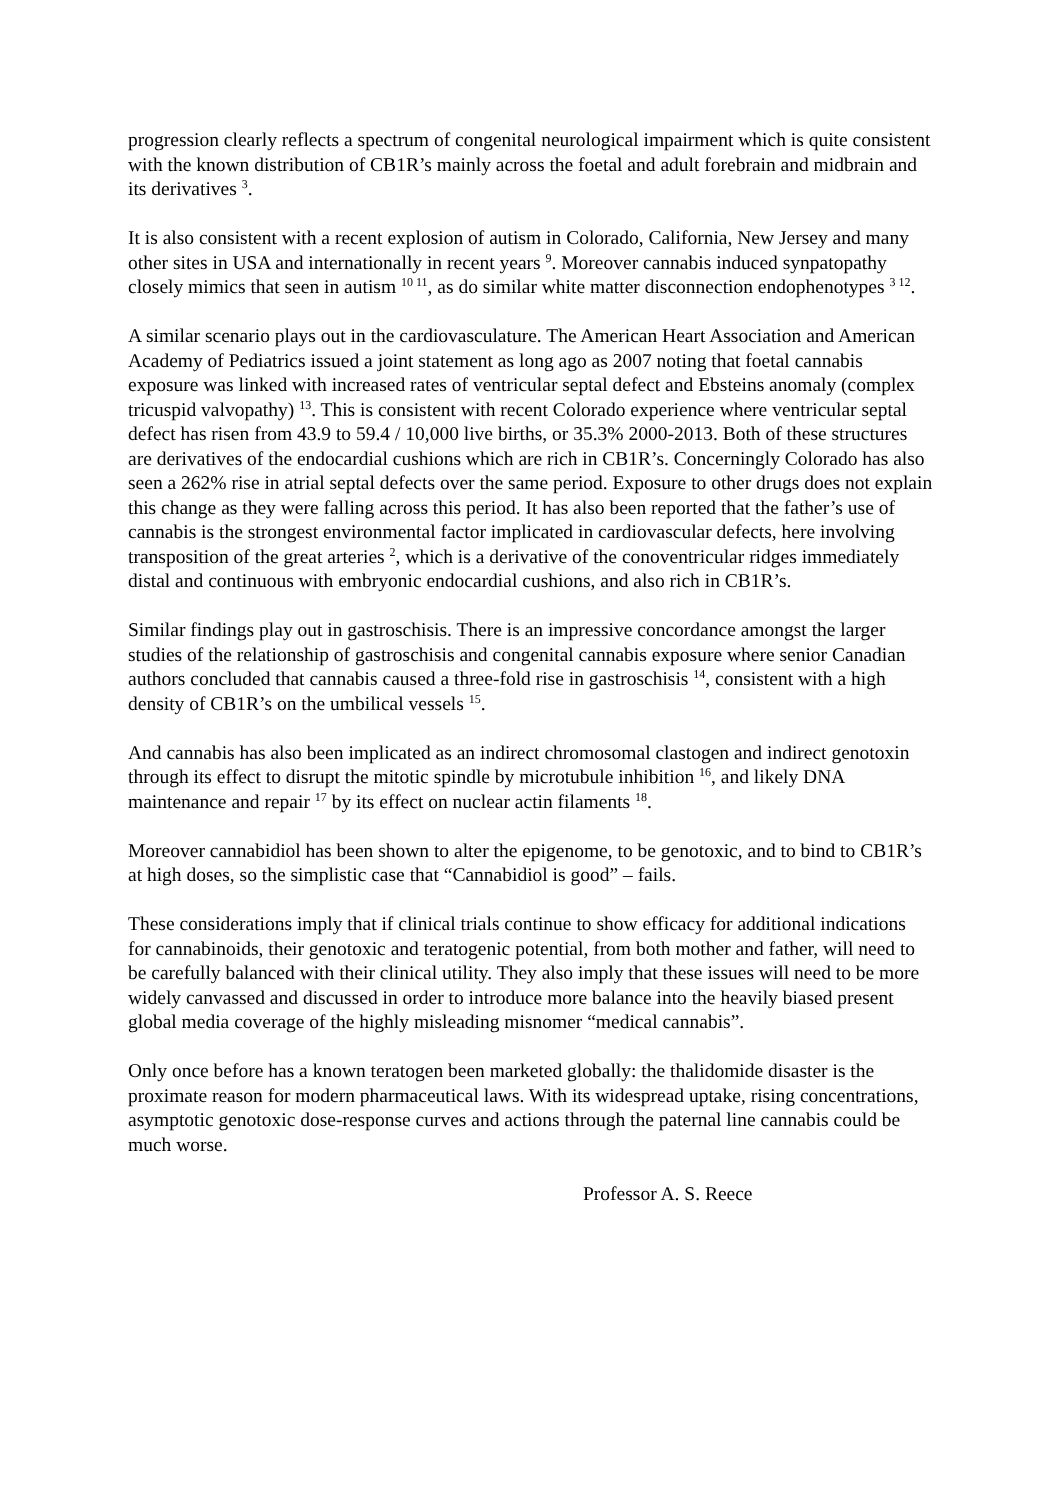progression clearly reflects a spectrum of congenital neurological impairment which is quite consistent with the known distribution of CB1R’s mainly across the foetal and adult forebrain and midbrain and its derivatives <sup>3</sup>.
It is also consistent with a recent explosion of autism in Colorado, California, New Jersey and many other sites in USA and internationally in recent years <sup>9</sup>. Moreover cannabis induced synpatopathy closely mimics that seen in autism <sup>10 11</sup>, as do similar white matter disconnection endophenotypes <sup>3 12</sup>.
A similar scenario plays out in the cardiovasculature. The American Heart Association and American Academy of Pediatrics issued a joint statement as long ago as 2007 noting that foetal cannabis exposure was linked with increased rates of ventricular septal defect and Ebsteins anomaly (complex tricuspid valvopathy) <sup>13</sup>. This is consistent with recent Colorado experience where ventricular septal defect has risen from 43.9 to 59.4 / 10,000 live births, or 35.3% 2000-2013. Both of these structures are derivatives of the endocardial cushions which are rich in CB1R’s. Concerningly Colorado has also seen a 262% rise in atrial septal defects over the same period. Exposure to other drugs does not explain this change as they were falling across this period. It has also been reported that the father’s use of cannabis is the strongest environmental factor implicated in cardiovascular defects, here involving transposition of the great arteries <sup>2</sup>, which is a derivative of the conoventricular ridges immediately distal and continuous with embryonic endocardial cushions, and also rich in CB1R’s.
Similar findings play out in gastroschisis. There is an impressive concordance amongst the larger studies of the relationship of gastroschisis and congenital cannabis exposure where senior Canadian authors concluded that cannabis caused a three-fold rise in gastroschisis <sup>14</sup>, consistent with a high density of CB1R’s on the umbilical vessels <sup>15</sup>.
And cannabis has also been implicated as an indirect chromosomal clastogen and indirect genotoxin through its effect to disrupt the mitotic spindle by microtubule inhibition <sup>16</sup>, and likely DNA maintenance and repair <sup>17</sup> by its effect on nuclear actin filaments <sup>18</sup>.
Moreover cannabidiol has been shown to alter the epigenome, to be genotoxic, and to bind to CB1R’s at high doses, so the simplistic case that “Cannabidiol is good” – fails.
These considerations imply that if clinical trials continue to show efficacy for additional indications for cannabinoids, their genotoxic and teratogenic potential, from both mother and father, will need to be carefully balanced with their clinical utility. They also imply that these issues will need to be more widely canvassed and discussed in order to introduce more balance into the heavily biased present global media coverage of the highly misleading misnomer “medical cannabis”.
Only once before has a known teratogen been marketed globally: the thalidomide disaster is the proximate reason for modern pharmaceutical laws. With its widespread uptake, rising concentrations, asymptotic genotoxic dose-response curves and actions through the paternal line cannabis could be much worse.
Professor A. S. Reece